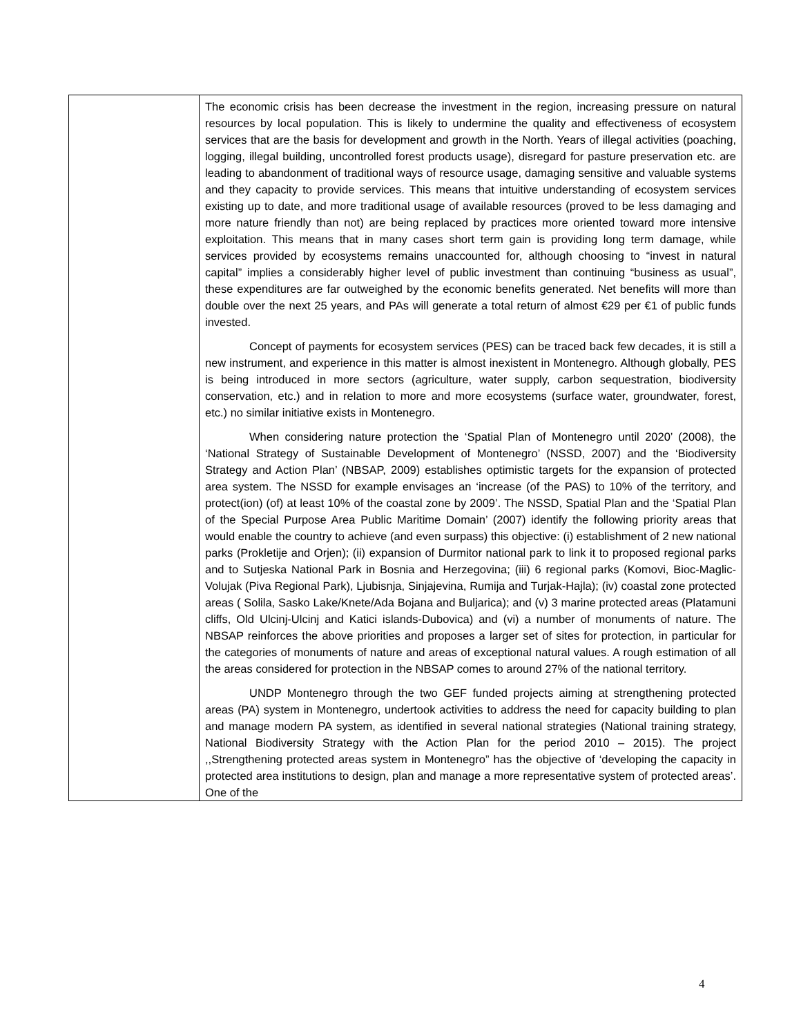| | The economic crisis has been decrease the investment in the region, increasing pressure on natural resources by local population. This is likely to undermine the quality and effectiveness of ecosystem services that are the basis for development and growth in the North. Years of illegal activities (poaching, logging, illegal building, uncontrolled forest products usage), disregard for pasture preservation etc. are leading to abandonment of traditional ways of resource usage, damaging sensitive and valuable systems and they capacity to provide services. This means that intuitive understanding of ecosystem services existing up to date, and more traditional usage of available resources (proved to be less damaging and more nature friendly than not) are being replaced by practices more oriented toward more intensive exploitation. This means that in many cases short term gain is providing long term damage, while services provided by ecosystems remains unaccounted for, although choosing to “invest in natural capital” implies a considerably higher level of public investment than continuing “business as usual”, these expenditures are far outweighed by the economic benefits generated. Net benefits will more than double over the next 25 years, and PAs will generate a total return of almost €29 per €1 of public funds invested. Concept of payments for ecosystem services (PES) can be traced back few decades, it is still a new instrument, and experience in this matter is almost inexistent in Montenegro. Although globally, PES is being introduced in more sectors (agriculture, water supply, carbon sequestration, biodiversity conservation, etc.) and in relation to more and more ecosystems (surface water, groundwater, forest, etc.) no similar initiative exists in Montenegro. When considering nature protection the ‘Spatial Plan of Montenegro until 2020’ (2008), the ‘National Strategy of Sustainable Development of Montenegro’ (NSSD, 2007) and the ‘Biodiversity Strategy and Action Plan’ (NBSAP, 2009) establishes optimistic targets for the expansion of protected area system. The NSSD for example envisages an ‘increase (of the PAS) to 10% of the territory, and protect(ion) (of) at least 10% of the coastal zone by 2009’. The NSSD, Spatial Plan and the ‘Spatial Plan of the Special Purpose Area Public Maritime Domain’ (2007) identify the following priority areas that would enable the country to achieve (and even surpass) this objective: (i) establishment of 2 new national parks (Prokletije and Orjen); (ii) expansion of Durmitor national park to link it to proposed regional parks and to Sutjeska National Park in Bosnia and Herzegovina; (iii) 6 regional parks (Komovi, Bioc-Maglic-Volujak (Piva Regional Park), Ljubisnja, Sinjajevina, Rumija and Turjak-Hajla); (iv) coastal zone protected areas ( Solila, Sasko Lake/Knete/Ada Bojana and Buljarica); and (v) 3 marine protected areas (Platamuni cliffs, Old Ulcinj-Ulcinj and Katici islands-Dubovica) and (vi) a number of monuments of nature. The NBSAP reinforces the above priorities and proposes a larger set of sites for protection, in particular for the categories of monuments of nature and areas of exceptional natural values. A rough estimation of all the areas considered for protection in the NBSAP comes to around 27% of the national territory. UNDP Montenegro through the two GEF funded projects aiming at strengthening protected areas (PA) system in Montenegro, undertook activities to address the need for capacity building to plan and manage modern PA system, as identified in several national strategies (National training strategy, National Biodiversity Strategy with the Action Plan for the period 2010 – 2015). The project ,,Strengthening protected areas system in Montenegro” has the objective of ‘developing the capacity in protected area institutions to design, plan and manage a more representative system of protected areas’. One of the |
4